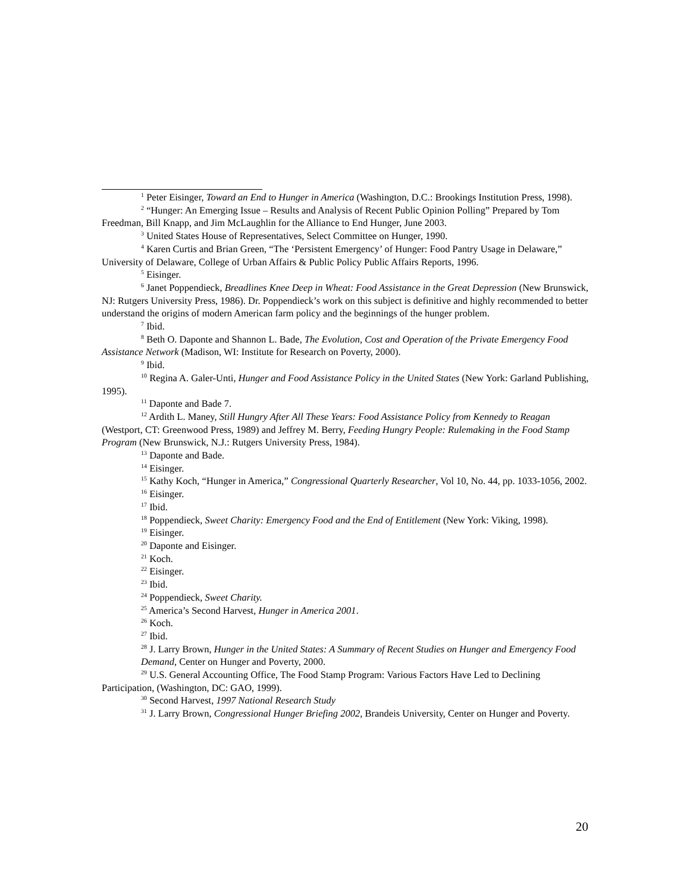<sup>1</sup> Peter Eisinger, Toward an End to Hunger in America (Washington, D.C.: Brookings Institution Press, 1998).
<sup>2</sup> “Hunger: An Emerging Issue – Results and Analysis of Recent Public Opinion Polling” Prepared by Tom Freedman, Bill Knapp, and Jim McLaughlin for the Alliance to End Hunger, June 2003.
<sup>3</sup> United States House of Representatives, Select Committee on Hunger, 1990.
<sup>4</sup> Karen Curtis and Brian Green, “The ‘Persistent Emergency’ of Hunger: Food Pantry Usage in Delaware,” University of Delaware, College of Urban Affairs & Public Policy Public Affairs Reports, 1996.
<sup>5</sup> Eisinger.
<sup>6</sup> Janet Poppendieck, Breadlines Knee Deep in Wheat: Food Assistance in the Great Depression (New Brunswick, NJ: Rutgers University Press, 1986). Dr. Poppendieck’s work on this subject is definitive and highly recommended to better understand the origins of modern American farm policy and the beginnings of the hunger problem.
<sup>7</sup> Ibid.
<sup>8</sup> Beth O. Daponte and Shannon L. Bade, The Evolution, Cost and Operation of the Private Emergency Food Assistance Network (Madison, WI: Institute for Research on Poverty, 2000).
<sup>9</sup> Ibid.
<sup>10</sup> Regina A. Galer-Unti, Hunger and Food Assistance Policy in the United States (New York: Garland Publishing, 1995).
<sup>11</sup> Daponte and Bade 7.
<sup>12</sup> Ardith L. Maney, Still Hungry After All These Years: Food Assistance Policy from Kennedy to Reagan (Westport, CT: Greenwood Press, 1989) and Jeffrey M. Berry, Feeding Hungry People: Rulemaking in the Food Stamp Program (New Brunswick, N.J.: Rutgers University Press, 1984).
<sup>13</sup> Daponte and Bade.
<sup>14</sup> Eisinger.
<sup>15</sup> Kathy Koch, “Hunger in America,” Congressional Quarterly Researcher, Vol 10, No. 44, pp. 1033-1056, 2002.
<sup>16</sup> Eisinger.
<sup>17</sup> Ibid.
<sup>18</sup> Poppendieck, Sweet Charity: Emergency Food and the End of Entitlement (New York: Viking, 1998).
<sup>19</sup> Eisinger.
<sup>20</sup> Daponte and Eisinger.
<sup>21</sup> Koch.
<sup>22</sup> Eisinger.
<sup>23</sup> Ibid.
<sup>24</sup> Poppendieck, Sweet Charity.
<sup>25</sup> America’s Second Harvest, Hunger in America 2001.
<sup>26</sup> Koch.
<sup>27</sup> Ibid.
<sup>28</sup> J. Larry Brown, Hunger in the United States: A Summary of Recent Studies on Hunger and Emergency Food Demand, Center on Hunger and Poverty, 2000.
<sup>29</sup> U.S. General Accounting Office, The Food Stamp Program: Various Factors Have Led to Declining Participation, (Washington, DC: GAO, 1999).
<sup>30</sup> Second Harvest, 1997 National Research Study
<sup>31</sup> J. Larry Brown, Congressional Hunger Briefing 2002, Brandeis University, Center on Hunger and Poverty.
20